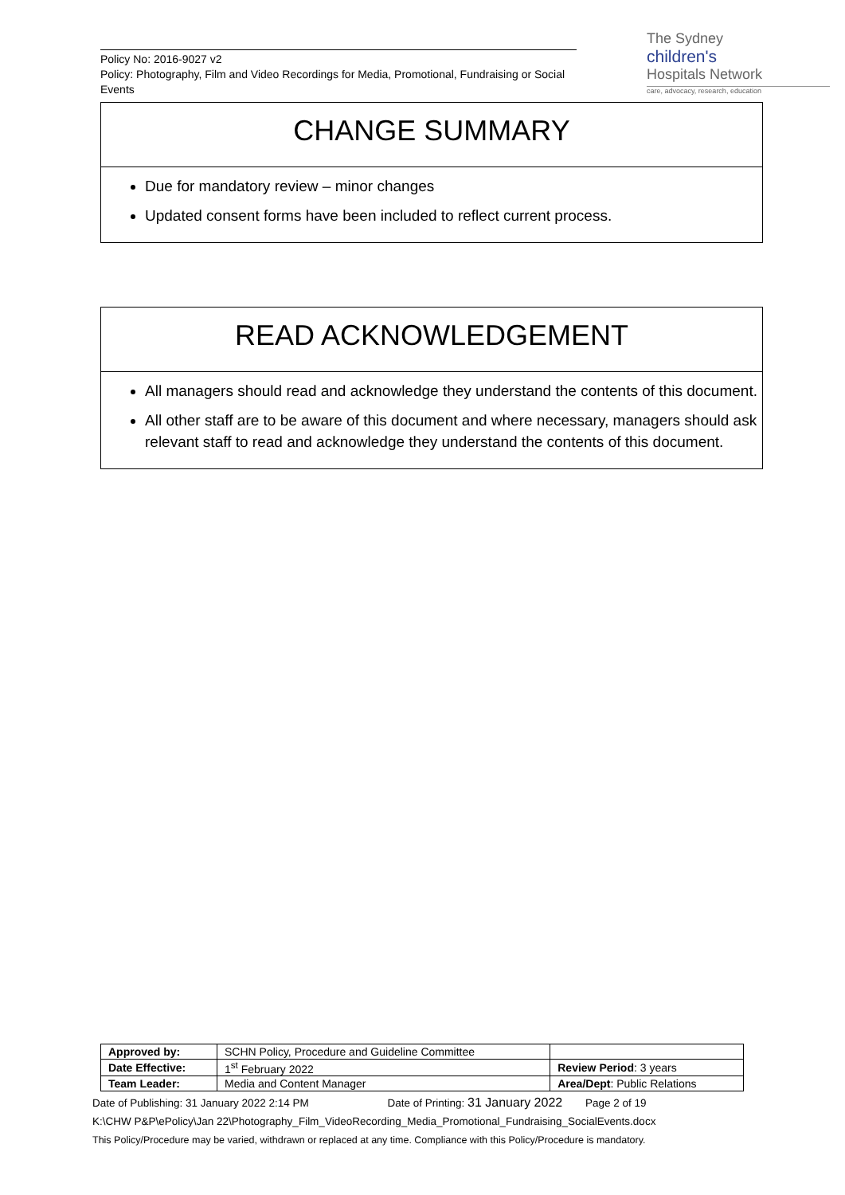Policy No: 2016-9027 v2
Policy: Photography, Film and Video Recordings for Media, Promotional, Fundraising or Social Events
The Sydney
children's
Hospitals Network
care, advocacy, research, education
CHANGE SUMMARY
Due for mandatory review – minor changes
Updated consent forms have been included to reflect current process.
READ ACKNOWLEDGEMENT
All managers should read and acknowledge they understand the contents of this document.
All other staff are to be aware of this document and where necessary, managers should ask relevant staff to read and acknowledge they understand the contents of this document.
| Approved by: | SCHN Policy, Procedure and Guideline Committee | |
| Date Effective: | 1<sup>st</sup> February 2022 | Review Period : 3 years |
| Team Leader: | Media and Content Manager | Area/Dept : Public Relations |
Date of Publishing: 31 January 2022 2:14 PM Date of Printing: 31 January 2022 Page 2 of 19
K:\CHW P&P\ePolicy\Jan 22\Photography_Film_VideoRecording_Media_Promotional_Fundraising_SocialEvents.docx
This Policy/Procedure may be varied, withdrawn or replaced at any time. Compliance with this Policy/Procedure is mandatory.